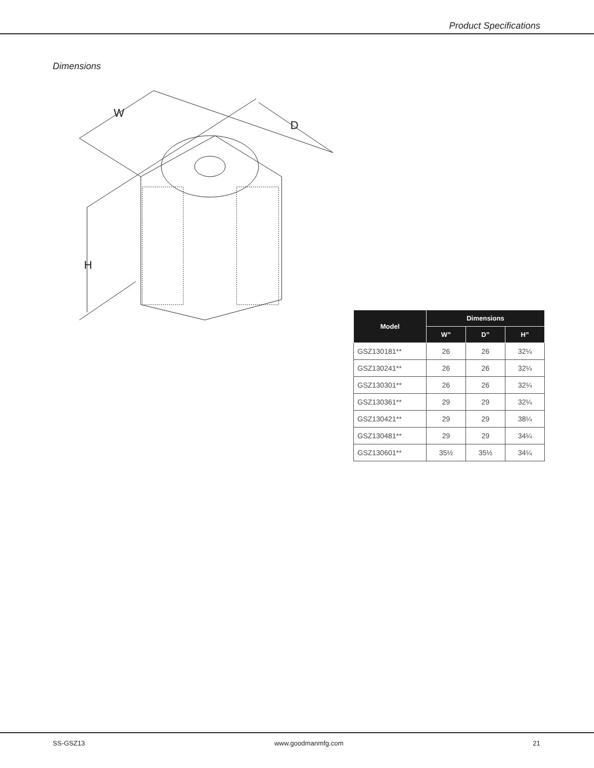Product Specifications
Dimensions
W
D
H
| Model | Dimensions | | |
| --- | --- | --- | --- |
| | W” | D” | H” |
| GSZ130181** | 26 | 26 | 32¼ |
| GSZ130241** | 26 | 26 | 32¼ |
| GSZ130301** | 26 | 26 | 32¼ |
| GSZ130361** | 29 | 29 | 32¼ |
| GSZ130421** | 29 | 29 | 38¼ |
| GSZ130481** | 29 | 29 | 34¼ |
| GSZ130601** | 35½ | 35½ | 34¼ |
SS-GSZ13 www.goodmanmfg.com 21